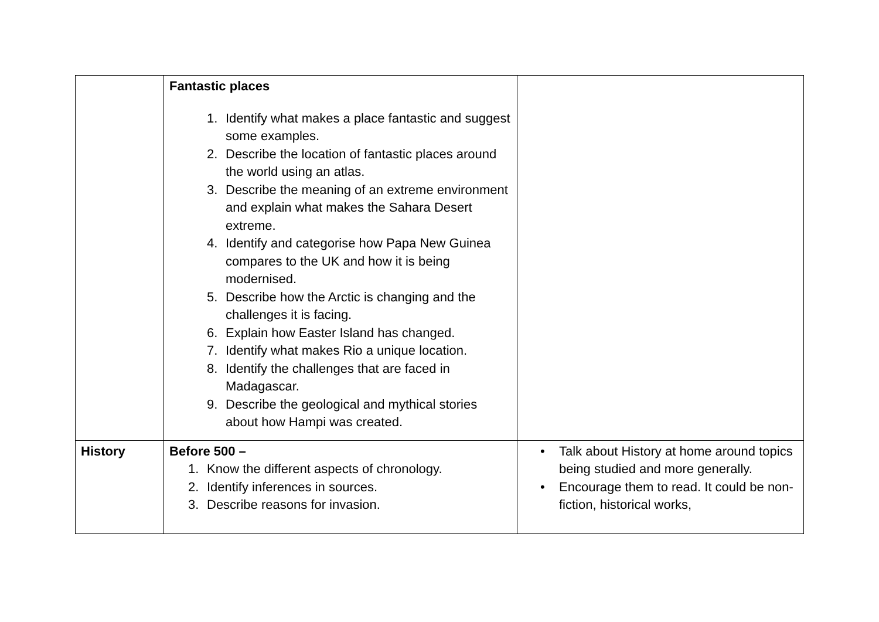| | Fantastic places 1. Identify what makes a place fantastic and suggest some examples. 2. Describe the location of fantastic places around the world using an atlas. 3. Describe the meaning of an extreme environment and explain what makes the Sahara Desert extreme. 4. Identify and categorise how Papa New Guinea compares to the UK and how it is being modernised. 5. Describe how the Arctic is changing and the challenges it is facing. 6. Explain how Easter Island has changed. 7. Identify what makes Rio a unique location. 8. Identify the challenges that are faced in Madagascar. 9. Describe the geological and mythical stories about how Hampi was created. | |
| History | Before 500 – 1. Know the different aspects of chronology. 2. Identify inferences in sources. 3. Describe reasons for invasion. | • Talk about History at home around topics being studied and more generally. • Encourage them to read. It could be non-fiction, historical works, |